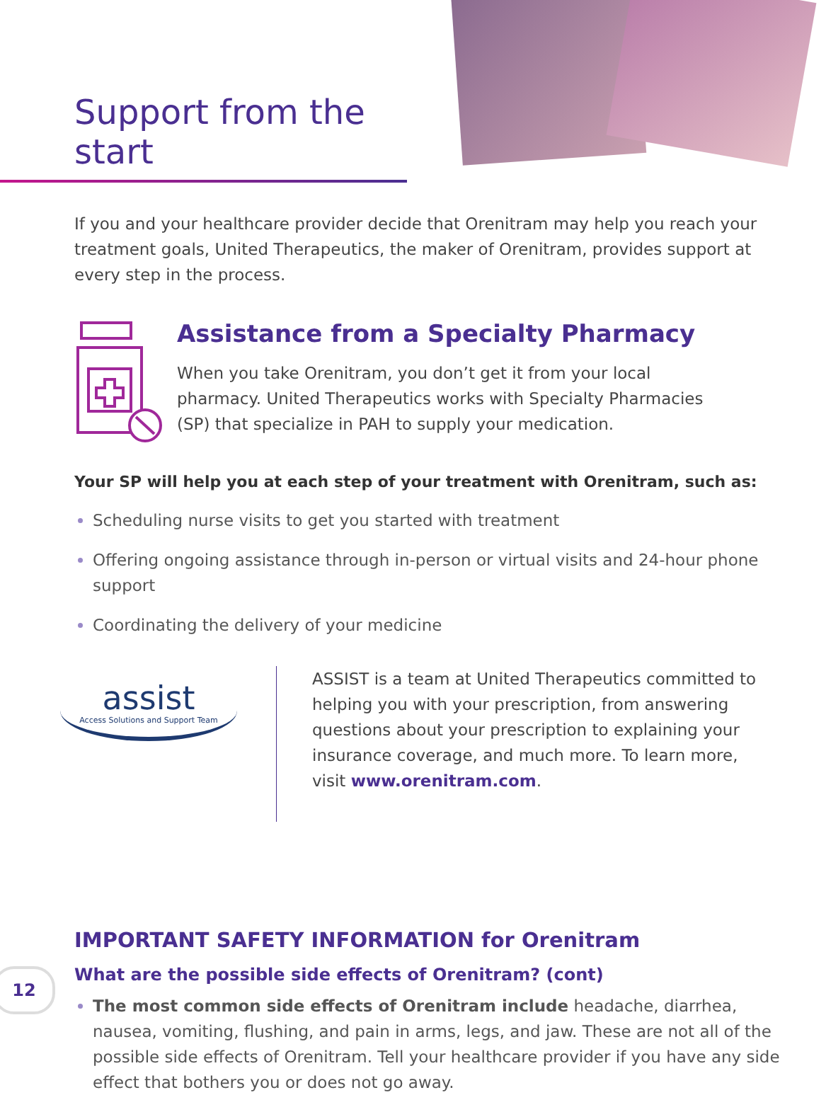Support from the start
If you and your healthcare provider decide that Orenitram may help you reach your treatment goals, United Therapeutics, the maker of Orenitram, provides support at every step in the process.
Assistance from a Specialty Pharmacy
When you take Orenitram, you don’t get it from your local pharmacy. United Therapeutics works with Specialty Pharmacies (SP) that specialize in PAH to supply your medication.
Your SP will help you at each step of your treatment with Orenitram, such as:
Scheduling nurse visits to get you started with treatment
Offering ongoing assistance through in-person or virtual visits and 24-hour phone support
Coordinating the delivery of your medicine
assist
Access Solutions and Support Team
ASSIST is a team at United Therapeutics committed to helping you with your prescription, from answering questions about your prescription to explaining your insurance coverage, and much more. To learn more, visit www.orenitram.com.
IMPORTANT SAFETY INFORMATION for Orenitram
What are the possible side effects of Orenitram? (cont)
The most common side effects of Orenitram include headache, diarrhea, nausea, vomiting, flushing, and pain in arms, legs, and jaw. These are not all of the possible side effects of Orenitram. Tell your healthcare provider if you have any side effect that bothers you or does not go away.
12